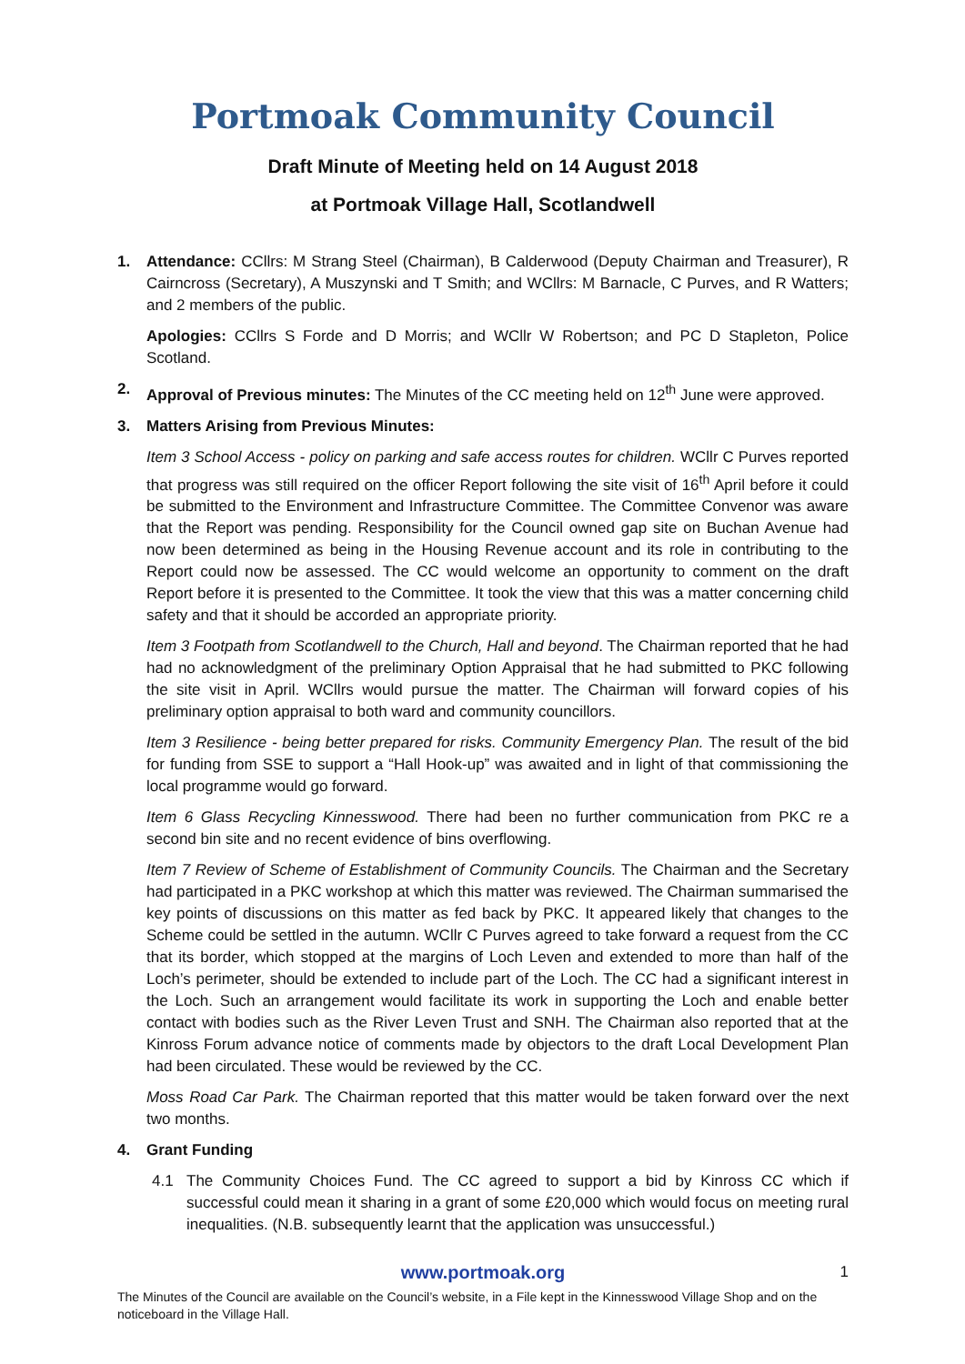Portmoak Community Council
Draft Minute of Meeting held on 14 August 2018
at Portmoak Village Hall, Scotlandwell
1. Attendance: CCllrs: M Strang Steel (Chairman), B Calderwood (Deputy Chairman and Treasurer), R Cairncross (Secretary), A Muszynski and T Smith; and WCllrs: M Barnacle, C Purves, and R Watters; and 2 members of the public.
Apologies: CCllrs S Forde and D Morris; and WCllr W Robertson; and PC D Stapleton, Police Scotland.
2. Approval of Previous minutes: The Minutes of the CC meeting held on 12<sup>th</sup> June were approved.
3. Matters Arising from Previous Minutes:
Item 3 School Access - policy on parking and safe access routes for children. WCllr C Purves reported that progress was still required on the officer Report following the site visit of 16<sup>th</sup> April before it could be submitted to the Environment and Infrastructure Committee. The Committee Convenor was aware that the Report was pending. Responsibility for the Council owned gap site on Buchan Avenue had now been determined as being in the Housing Revenue account and its role in contributing to the Report could now be assessed. The CC would welcome an opportunity to comment on the draft Report before it is presented to the Committee. It took the view that this was a matter concerning child safety and that it should be accorded an appropriate priority.
Item 3 Footpath from Scotlandwell to the Church, Hall and beyond. The Chairman reported that he had had no acknowledgment of the preliminary Option Appraisal that he had submitted to PKC following the site visit in April. WCllrs would pursue the matter. The Chairman will forward copies of his preliminary option appraisal to both ward and community councillors.
Item 3 Resilience - being better prepared for risks. Community Emergency Plan. The result of the bid for funding from SSE to support a “Hall Hook-up” was awaited and in light of that commissioning the local programme would go forward.
Item 6 Glass Recycling Kinnesswood. There had been no further communication from PKC re a second bin site and no recent evidence of bins overflowing.
Item 7 Review of Scheme of Establishment of Community Councils. The Chairman and the Secretary had participated in a PKC workshop at which this matter was reviewed. The Chairman summarised the key points of discussions on this matter as fed back by PKC. It appeared likely that changes to the Scheme could be settled in the autumn. WCllr C Purves agreed to take forward a request from the CC that its border, which stopped at the margins of Loch Leven and extended to more than half of the Loch’s perimeter, should be extended to include part of the Loch. The CC had a significant interest in the Loch. Such an arrangement would facilitate its work in supporting the Loch and enable better contact with bodies such as the River Leven Trust and SNH. The Chairman also reported that at the Kinross Forum advance notice of comments made by objectors to the draft Local Development Plan had been circulated. These would be reviewed by the CC.
Moss Road Car Park. The Chairman reported that this matter would be taken forward over the next two months.
4. Grant Funding
4.1 The Community Choices Fund. The CC agreed to support a bid by Kinross CC which if successful could mean it sharing in a grant of some £20,000 which would focus on meeting rural inequalities. (N.B. subsequently learnt that the application was unsuccessful.)
www.portmoak.org 1
The Minutes of the Council are available on the Council’s website, in a File kept in the Kinnesswood Village Shop and on the noticeboard in the Village Hall.